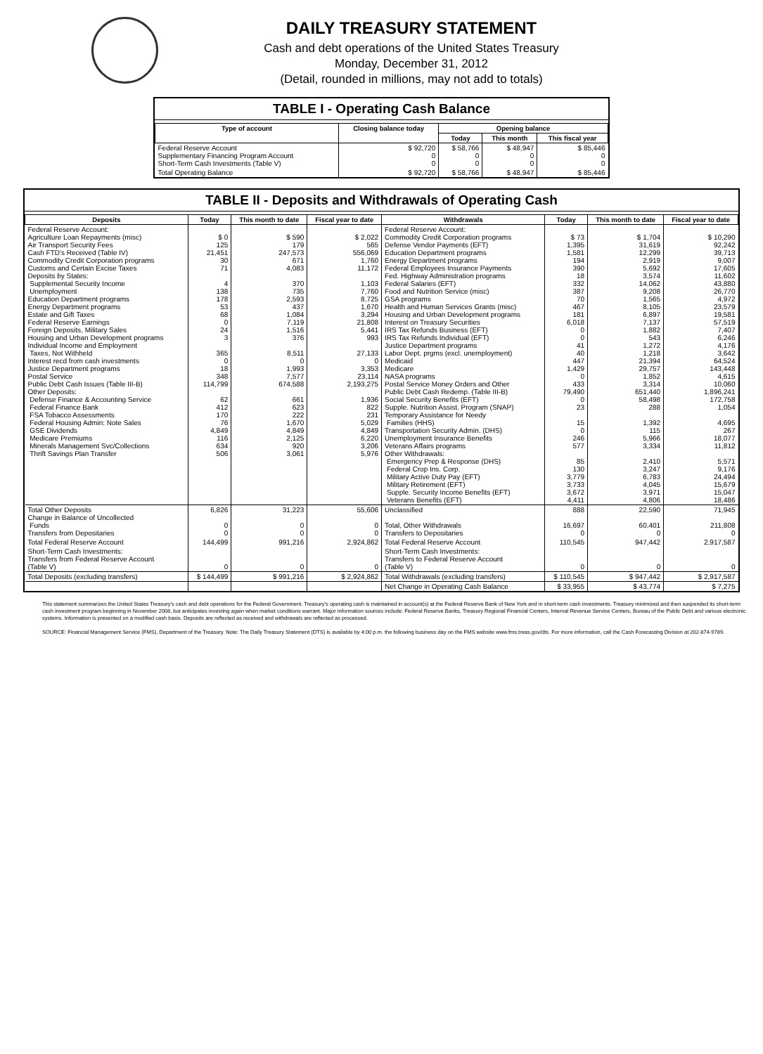DAILY TREASURY STATEMENT
Cash and debt operations of the United States Treasury
Monday, December 31, 2012
(Detail, rounded in millions, may not add to totals)
TABLE I - Operating Cash Balance
| Type of account | Closing balance today | Opening balance | | |
| --- | --- | --- | --- | --- |
| | | Today | This month | This fiscal year |
| Federal Reserve Account Supplementary Financing Program Account Short-Term Cash Investments (Table V) | $ 92,720 0 0 | $ 58,766 0 0 | $ 48,947 0 0 | $ 85,446 0 0 |
| Total Operating Balance | $ 92,720 | $ 58,766 | $ 48,947 | $ 85,446 |
TABLE II - Deposits and Withdrawals of Operating Cash
| Deposits | Today | This month to date | Fiscal year to date | Withdrawals | Today | This month to date | Fiscal year to date |
| --- | --- | --- | --- | --- | --- | --- | --- |
| Federal Reserve Account: Agriculture Loan Repayments (misc) Air Transport Security Fees Cash FTD's Received (Table IV) Commodity Credit Corporation programs Customs and Certain Excise Taxes Deposits by States: Supplemental Security Income Unemployment Education Department programs Energy Department programs Estate and Gift Taxes Federal Reserve Earnings Foreign Deposits, Military Sales Housing and Urban Development programs Individual Income and Employment Taxes, Not Withheld Interest recd from cash investments Justice Department programs Postal Service Public Debt Cash Issues (Table III-B) Other Deposits: Defense Finance & Accounting Service Federal Finance Bank FSA Tobacco Assessments Federal Housing Admin: Note Sales GSE Dividends Medicare Premiums Minerals Management Svc/Collections Thrift Savings Plan Transfer | $ 0 125 21,451 30 71 4 138 178 53 68 0 24 3 365 0 18 348 114,799 62 412 170 76 4,849 116 634 506 | $ 590 179 247,573 671 4,083 370 735 2,593 437 1,084 7,119 1,516 376 8,511 0 1,993 7,577 674,588 661 623 222 1,670 4,849 2,125 920 3,061 | $ 2,022 565 556,069 1,760 11,172 1,103 7,760 8,725 1,670 3,294 21,808 5,441 993 27,133 0 3,353 23,114 2,193,275 1,936 822 231 5,029 4,849 6,220 3,206 5,976 | Federal Reserve Account: Commodity Credit Corporation programs Defense Vendor Payments (EFT) Education Department programs Energy Department programs Federal Employees Insurance Payments Fed. Highway Administration programs Federal Salaries (EFT) Food and Nutrition Service (misc) GSA programs Health and Human Services Grants (misc) Housing and Urban Development programs Interest on Treasury Securities IRS Tax Refunds Business (EFT) IRS Tax Refunds Individual (EFT) Justice Department programs Labor Dept. prgms (excl. unemployment) Medicaid Medicare NASA programs Postal Service Money Orders and Other Public Debt Cash Redemp. (Table III-B) Social Security Benefits (EFT) Supple. Nutrition Assist. Program (SNAP) Temporary Assistance for Needy Families (HHS) Transportation Security Admin. (DHS) Unemployment Insurance Benefits Veterans Affairs programs Other Withdrawals: Emergency Prep & Response (DHS) Federal Crop Ins. Corp. Military Active Duty Pay (EFT) Military Retirement (EFT) Supple. Security Income Benefits (EFT) Veterans Benefits (EFT) | $ 73 1,395 1,581 194 390 18 332 387 70 467 181 6,018 0 0 41 40 447 1,429 0 433 79,490 0 23 15 0 246 577 85 130 3,779 3,733 3,672 4,411 | $ 1,704 31,619 12,299 2,919 5,692 3,574 14,062 9,208 1,565 8,105 6,897 7,137 1,882 543 1,272 1,218 21,394 29,757 1,852 3,314 651,440 58,498 288 1,392 115 5,966 3,334 2,410 3,247 6,783 4,045 3,971 4,806 | $ 10,290 92,242 39,713 9,007 17,605 11,602 43,880 26,770 4,972 23,579 19,581 57,519 7,407 6,246 4,176 3,642 64,524 143,448 4,615 10,060 1,896,241 172,758 1,054 4,695 267 18,077 11,812 5,571 9,176 24,494 15,679 15,047 18,486 |
| Total Other Deposits Change in Balance of Uncollected Funds Transfers from Depositaries | 6,826 0 0 | 31,223 0 0 | 55,606 0 0 | Unclassified Total, Other Withdrawals Transfers to Depositaries | 888 16,697 0 | 22,590 60,401 0 | 71,945 211,808 0 |
| Total Federal Reserve Account | 144,499 | 991,216 | 2,924,862 | Total Federal Reserve Account | 110,545 | 947,442 | 2,917,587 |
| Short-Term Cash Investments: Transfers from Federal Reserve Account (Table V) | 0 | 0 | 0 | Short-Term Cash Investments: Transfers to Federal Reserve Account (Table V) | 0 | 0 | 0 |
| Total Deposits (excluding transfers) | $ 144,499 | $ 991,216 | $ 2,924,862 | Total Withdrawals (excluding transfers) | $ 110,545 | $ 947,442 | $ 2,917,587 |
| | | | | Net Change in Operating Cash Balance | $ 33,955 | $ 43,774 | $ 7,275 |
This statement summarizes the United States Treasury's cash and debt operations for the Federal Government. Treasury's operating cash is maintained in account(s) at the Federal Reserve Bank of New York and in short-term cash investments. Treasury minimized and then suspended its short-term cash investment program beginning in November 2008, but anticipates investing again when market conditions warrant. Major information sources include: Federal Reserve Banks, Treasury Regional Financial Centers, Internal Revenue Service Centers, Bureau of the Public Debt and various electronic systems. Information is presented on a modified cash basis. Deposits are reflected as received and withdrawals are reflected as processed.
SOURCE: Financial Management Service (FMS), Department of the Treasury. Note: The Daily Treasury Statement (DTS) is available by 4:00 p.m. the following business day on the FMS website www.fms.treas.gov/dts. For more information, call the Cash Forecasting Division at 202-874-9789.